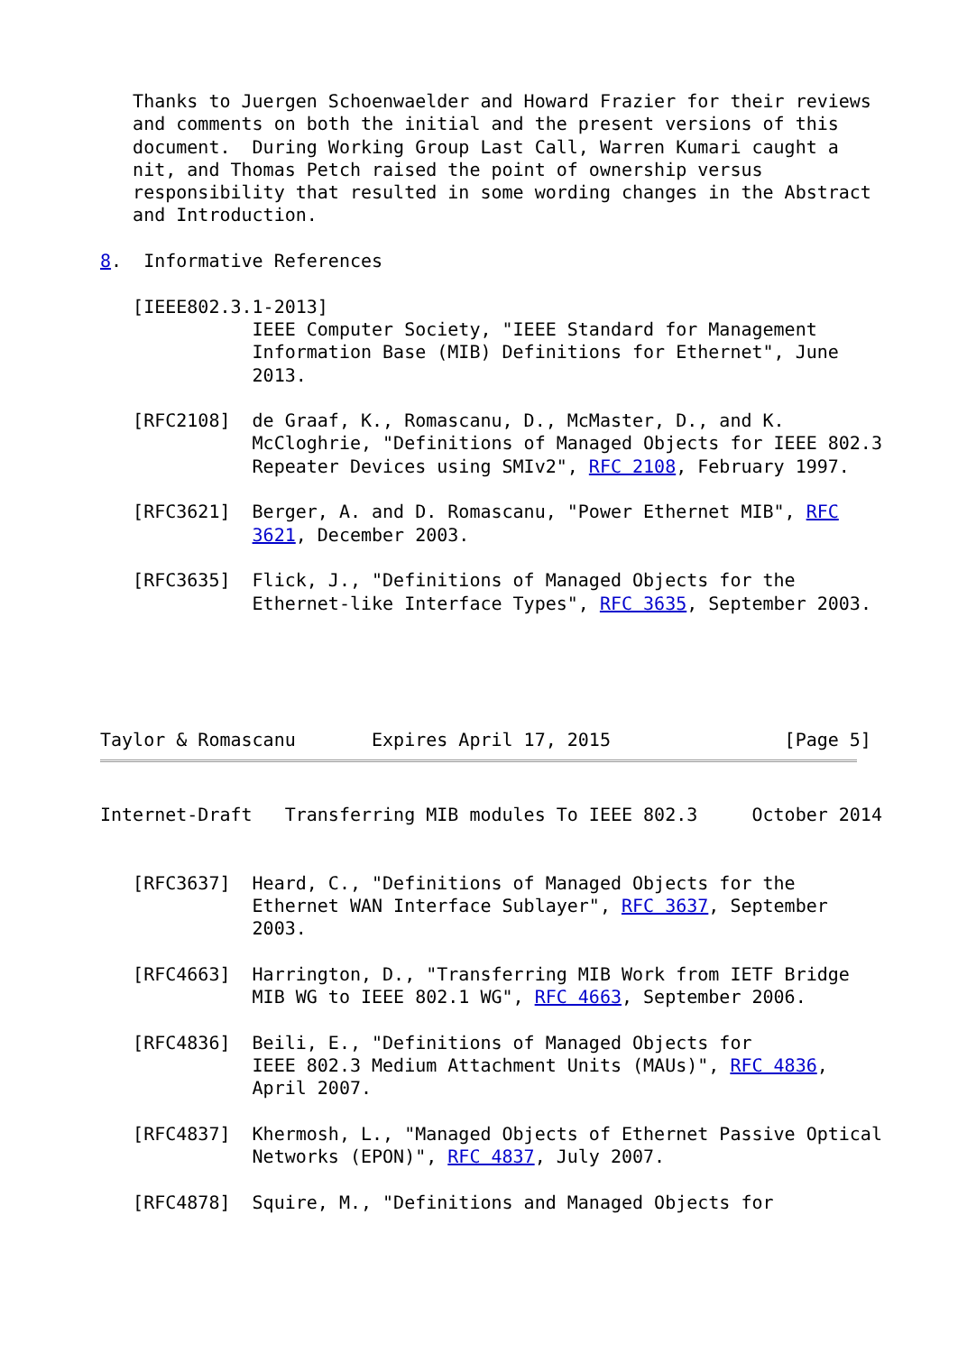Thanks to Juergen Schoenwaelder and Howard Frazier for their reviews
   and comments on both the initial and the present versions of this
   document.  During Working Group Last Call, Warren Kumari caught a
   nit, and Thomas Petch raised the point of ownership versus
   responsibility that resulted in some wording changes in the Abstract
   and Introduction.

8.  Informative References

   [IEEE802.3.1-2013]
              IEEE Computer Society, "IEEE Standard for Management
              Information Base (MIB) Definitions for Ethernet", June
              2013.

   [RFC2108]  de Graaf, K., Romascanu, D., McMaster, D., and K.
              McCloghrie, "Definitions of Managed Objects for IEEE 802.3
              Repeater Devices using SMIv2", RFC 2108, February 1997.

   [RFC3621]  Berger, A. and D. Romascanu, "Power Ethernet MIB", RFC
              3621, December 2003.

   [RFC3635]  Flick, J., "Definitions of Managed Objects for the
              Ethernet-like Interface Types", RFC 3635, September 2003.





Taylor & Romascanu       Expires April 17, 2015                [Page 5]
Internet-Draft   Transferring MIB modules To IEEE 802.3     October 2014


   [RFC3637]  Heard, C., "Definitions of Managed Objects for the
              Ethernet WAN Interface Sublayer", RFC 3637, September
              2003.

   [RFC4663]  Harrington, D., "Transferring MIB Work from IETF Bridge
              MIB WG to IEEE 802.1 WG", RFC 4663, September 2006.

   [RFC4836]  Beili, E., "Definitions of Managed Objects for
              IEEE 802.3 Medium Attachment Units (MAUs)", RFC 4836,
              April 2007.

   [RFC4837]  Khermosh, L., "Managed Objects of Ethernet Passive Optical
              Networks (EPON)", RFC 4837, July 2007.

   [RFC4878]  Squire, M., "Definitions and Managed Objects for